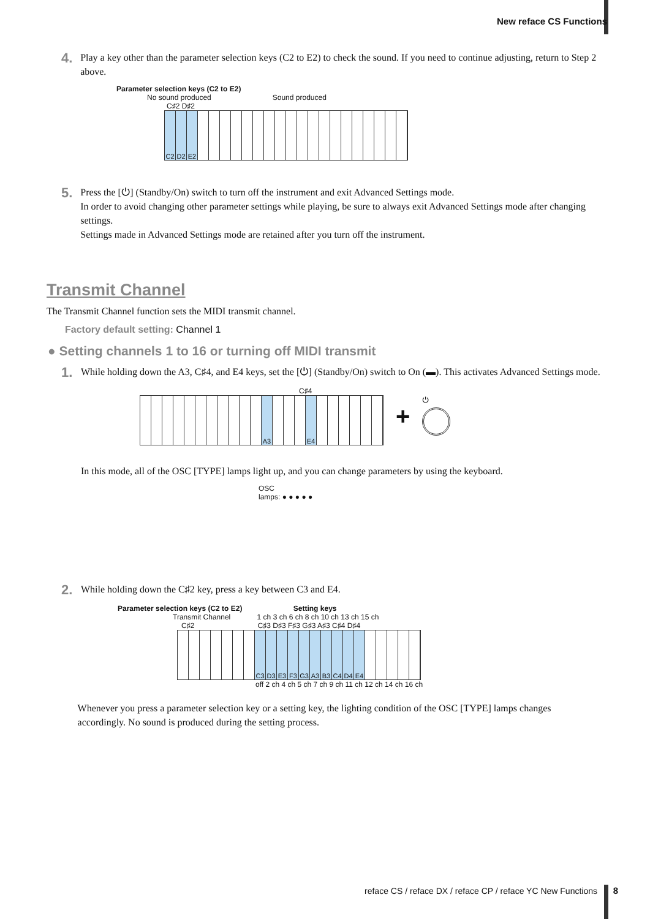New reface CS Functions
4.
Play a key other than the parameter selection keys (C2 to E2) to check the sound. If you need to continue adjusting, return to Step 2 above.
Parameter selection keys (C2 to E2)
No sound produced Sound produced
C♯2 D♯2
C2 D2 E2
5.
Press the [⏻] (Standby/On) switch to turn off the instrument and exit Advanced Settings mode.
In order to avoid changing other parameter settings while playing, be sure to always exit Advanced Settings mode after changing settings.
Settings made in Advanced Settings mode are retained after you turn off the instrument.
Transmit Channel
The Transmit Channel function sets the MIDI transmit channel.
Factory default setting: Channel 1
● Setting channels 1 to 16 or turning off MIDI transmit
1.
While holding down the A3, C♯4, and E4 keys, set the [⏻] (Standby/On) switch to On (▬). This activates Advanced Settings mode.
C♯4
A3 E4
+
⏻
In this mode, all of the OSC [TYPE] lamps light up, and you can change parameters by using the keyboard.
OSC
lamps: ● ● ● ● ●
2.
While holding down the C♯2 key, press a key between C3 and E4.
Parameter selection keys (C2 to E2) Setting keys
Transmit Channel 1 ch 3 ch 6 ch 8 ch 10 ch 13 ch 15 ch
C♯2 C♯3 D♯3 F♯3 G♯3 A♯3 C♯4 D♯4
C3 D3 E3 F3 G3 A3 B3 C4 D4 E4
off 2 ch 4 ch 5 ch 7 ch 9 ch 11 ch 12 ch 14 ch 16 ch
Whenever you press a parameter selection key or a setting key, the lighting condition of the OSC [TYPE] lamps changes accordingly. No sound is produced during the setting process.
reface CS / reface DX / reface CP / reface YC New Functions
8